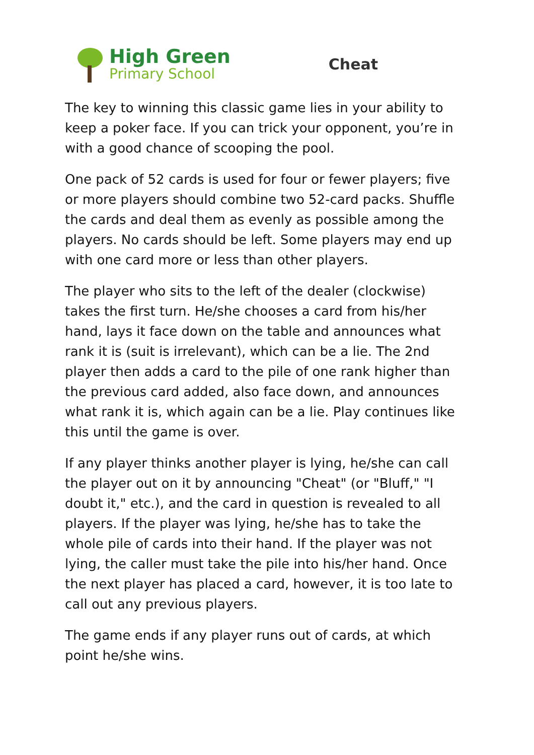High Green
Primary School
Cheat
The key to winning this classic game lies in your ability to keep a poker face. If you can trick your opponent, you’re in with a good chance of scooping the pool.
One pack of 52 cards is used for four or fewer players; five or more players should combine two 52-card packs. Shuffle the cards and deal them as evenly as possible among the players. No cards should be left. Some players may end up with one card more or less than other players.
The player who sits to the left of the dealer (clockwise) takes the first turn. He/she chooses a card from his/her hand, lays it face down on the table and announces what rank it is (suit is irrelevant), which can be a lie. The 2nd player then adds a card to the pile of one rank higher than the previous card added, also face down, and announces what rank it is, which again can be a lie. Play continues like this until the game is over.
If any player thinks another player is lying, he/she can call the player out on it by announcing "Cheat" (or "Bluff," "I doubt it," etc.), and the card in question is revealed to all players. If the player was lying, he/she has to take the whole pile of cards into their hand. If the player was not lying, the caller must take the pile into his/her hand. Once the next player has placed a card, however, it is too late to call out any previous players.
The game ends if any player runs out of cards, at which point he/she wins.